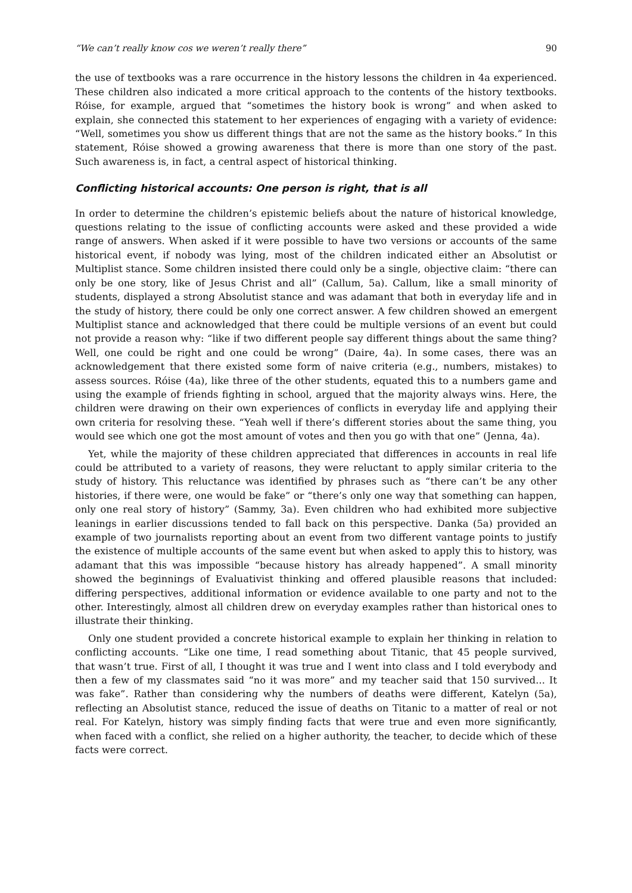“We can’t really know cos we weren’t really there” 90
the use of textbooks was a rare occurrence in the history lessons the children in 4a experienced. These children also indicated a more critical approach to the contents of the history textbooks. Róise, for example, argued that “sometimes the history book is wrong” and when asked to explain, she connected this statement to her experiences of engaging with a variety of evidence: “Well, sometimes you show us different things that are not the same as the history books.” In this statement, Róise showed a growing awareness that there is more than one story of the past. Such awareness is, in fact, a central aspect of historical thinking.
Conflicting historical accounts: One person is right, that is all
In order to determine the children’s epistemic beliefs about the nature of historical knowledge, questions relating to the issue of conflicting accounts were asked and these provided a wide range of answers. When asked if it were possible to have two versions or accounts of the same historical event, if nobody was lying, most of the children indicated either an Absolutist or Multiplist stance. Some children insisted there could only be a single, objective claim: “there can only be one story, like of Jesus Christ and all” (Callum, 5a). Callum, like a small minority of students, displayed a strong Absolutist stance and was adamant that both in everyday life and in the study of history, there could be only one correct answer. A few children showed an emergent Multiplist stance and acknowledged that there could be multiple versions of an event but could not provide a reason why: “like if two different people say different things about the same thing? Well, one could be right and one could be wrong” (Daire, 4a). In some cases, there was an acknowledgement that there existed some form of naive criteria (e.g., numbers, mistakes) to assess sources. Róise (4a), like three of the other students, equated this to a numbers game and using the example of friends fighting in school, argued that the majority always wins. Here, the children were drawing on their own experiences of conflicts in everyday life and applying their own criteria for resolving these. “Yeah well if there’s different stories about the same thing, you would see which one got the most amount of votes and then you go with that one” (Jenna, 4a).
Yet, while the majority of these children appreciated that differences in accounts in real life could be attributed to a variety of reasons, they were reluctant to apply similar criteria to the study of history. This reluctance was identified by phrases such as “there can’t be any other histories, if there were, one would be fake” or “there’s only one way that something can happen, only one real story of history” (Sammy, 3a). Even children who had exhibited more subjective leanings in earlier discussions tended to fall back on this perspective. Danka (5a) provided an example of two journalists reporting about an event from two different vantage points to justify the existence of multiple accounts of the same event but when asked to apply this to history, was adamant that this was impossible “because history has already happened”. A small minority showed the beginnings of Evaluativist thinking and offered plausible reasons that included: differing perspectives, additional information or evidence available to one party and not to the other. Interestingly, almost all children drew on everyday examples rather than historical ones to illustrate their thinking.
Only one student provided a concrete historical example to explain her thinking in relation to conflicting accounts. “Like one time, I read something about Titanic, that 45 people survived, that wasn’t true. First of all, I thought it was true and I went into class and I told everybody and then a few of my classmates said “no it was more” and my teacher said that 150 survived... It was fake”. Rather than considering why the numbers of deaths were different, Katelyn (5a), reflecting an Absolutist stance, reduced the issue of deaths on Titanic to a matter of real or not real. For Katelyn, history was simply finding facts that were true and even more significantly, when faced with a conflict, she relied on a higher authority, the teacher, to decide which of these facts were correct.